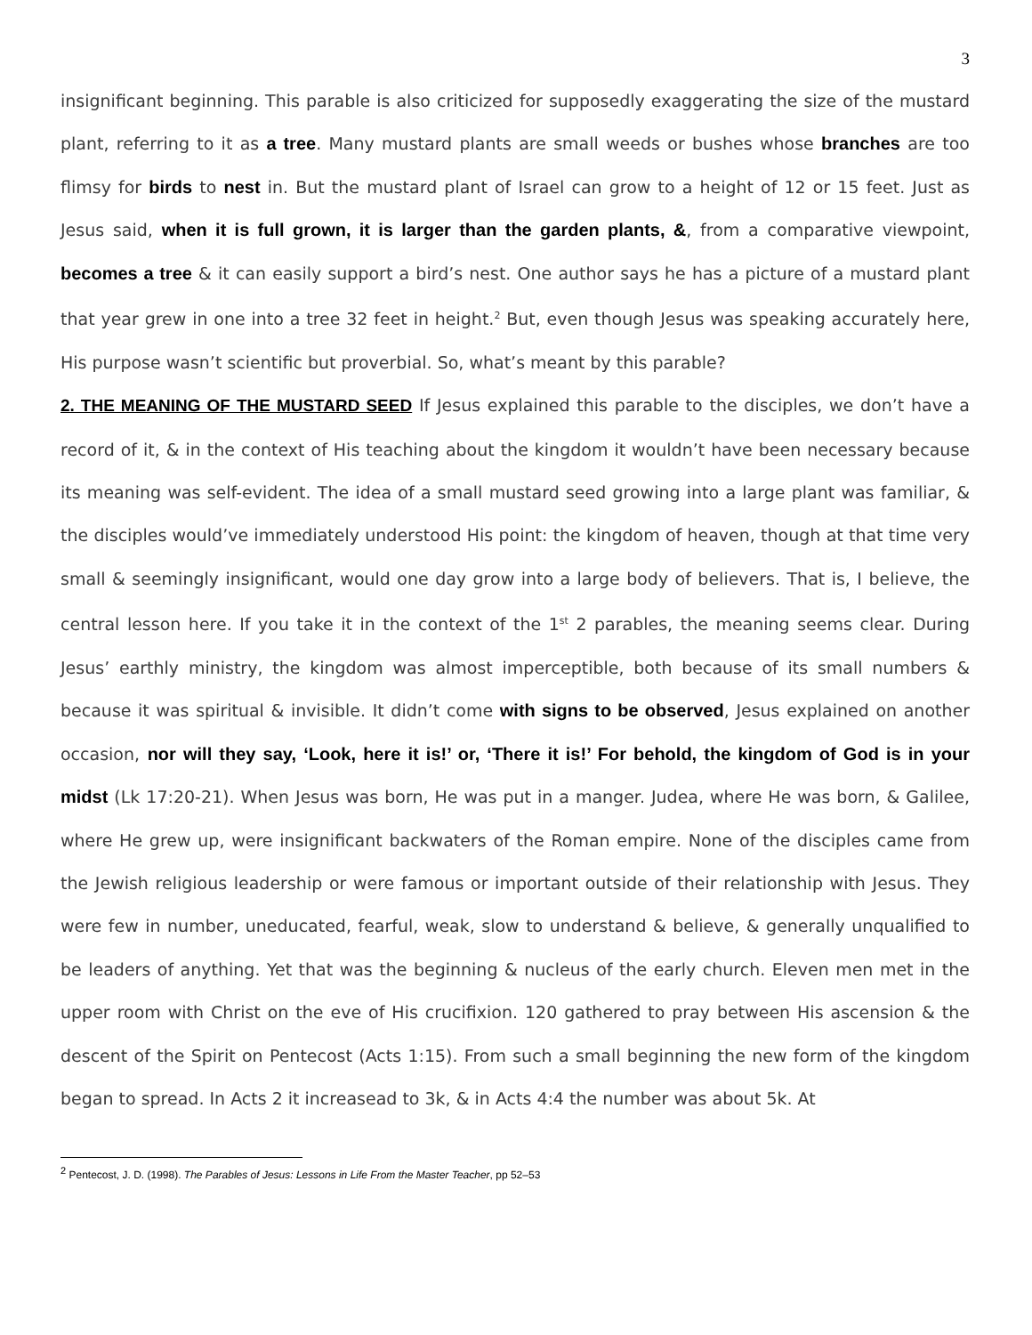3
insignificant beginning. This parable is also criticized for supposedly exaggerating the size of the mustard plant, referring to it as a tree. Many mustard plants are small weeds or bushes whose branches are too flimsy for birds to nest in. But the mustard plant of Israel can grow to a height of 12 or 15 feet. Just as Jesus said, when it is full grown, it is larger than the garden plants, &, from a comparative viewpoint, becomes a tree & it can easily support a bird’s nest. One author says he has a picture of a mustard plant that year grew in one into a tree 32 feet in height.<sup>2</sup> But, even though Jesus was speaking accurately here, His purpose wasn’t scientific but proverbial. So, what’s meant by this parable?
2. THE MEANING OF THE MUSTARD SEED If Jesus explained this parable to the disciples, we don’t have a record of it, & in the context of His teaching about the kingdom it wouldn’t have been necessary because its meaning was self-evident. The idea of a small mustard seed growing into a large plant was familiar, & the disciples would’ve immediately understood His point: the kingdom of heaven, though at that time very small & seemingly insignificant, would one day grow into a large body of believers. That is, I believe, the central lesson here. If you take it in the context of the 1<sup>st</sup> 2 parables, the meaning seems clear. During Jesus’ earthly ministry, the kingdom was almost imperceptible, both because of its small numbers & because it was spiritual & invisible. It didn’t come with signs to be observed, Jesus explained on another occasion, nor will they say, ‘Look, here it is!’ or, ‘There it is!’ For behold, the kingdom of God is in your midst (Lk 17:20-21). When Jesus was born, He was put in a manger. Judea, where He was born, & Galilee, where He grew up, were insignificant backwaters of the Roman empire. None of the disciples came from the Jewish religious leadership or were famous or important outside of their relationship with Jesus. They were few in number, uneducated, fearful, weak, slow to understand & believe, & generally unqualified to be leaders of anything. Yet that was the beginning & nucleus of the early church. Eleven men met in the upper room with Christ on the eve of His crucifixion. 120 gathered to pray between His ascension & the descent of the Spirit on Pentecost (Acts 1:15). From such a small beginning the new form of the kingdom began to spread. In Acts 2 it increasead to 3k, & in Acts 4:4 the number was about 5k. At
<sup>2</sup> Pentecost, J. D. (1998). The Parables of Jesus: Lessons in Life From the Master Teacher, pp 52–53